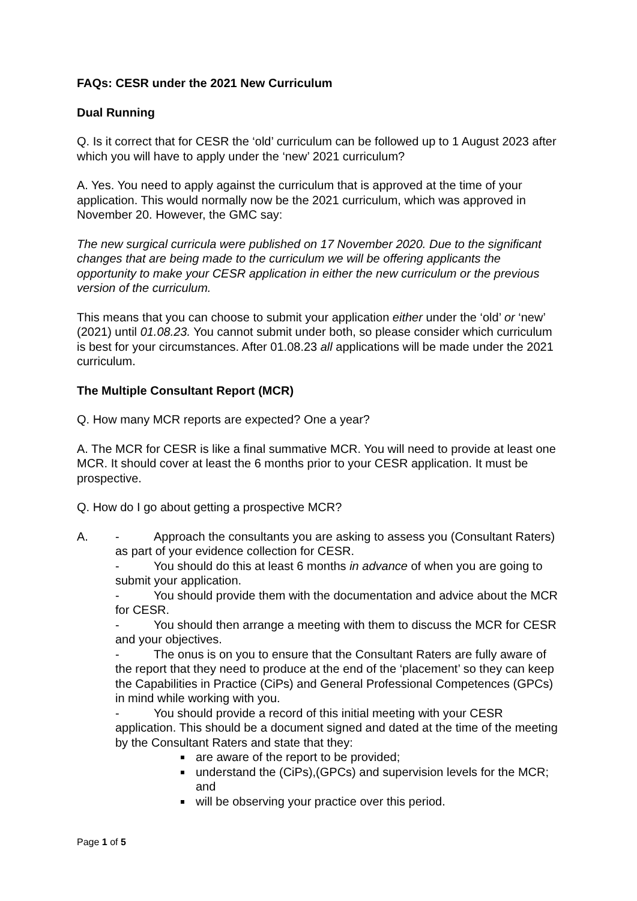FAQs: CESR under the 2021 New Curriculum
Dual Running
Q. Is it correct that for CESR the ‘old’ curriculum can be followed up to 1 August 2023 after which you will have to apply under the ‘new’ 2021 curriculum?
A. Yes. You need to apply against the curriculum that is approved at the time of your application. This would normally now be the 2021 curriculum, which was approved in November 20. However, the GMC say:
The new surgical curricula were published on 17 November 2020. Due to the significant changes that are being made to the curriculum we will be offering applicants the opportunity to make your CESR application in either the new curriculum or the previous version of the curriculum.
This means that you can choose to submit your application either under the ‘old’ or ‘new’ (2021) until 01.08.23. You cannot submit under both, so please consider which curriculum is best for your circumstances. After 01.08.23 all applications will be made under the 2021 curriculum.
The Multiple Consultant Report (MCR)
Q. How many MCR reports are expected? One a year?
A. The MCR for CESR is like a final summative MCR. You will need to provide at least one MCR. It should cover at least the 6 months prior to your CESR application. It must be prospective.
Q. How do I go about getting a prospective MCR?
A. - Approach the consultants you are asking to assess you (Consultant Raters) as part of your evidence collection for CESR.
- You should do this at least 6 months in advance of when you are going to submit your application.
- You should provide them with the documentation and advice about the MCR for CESR.
- You should then arrange a meeting with them to discuss the MCR for CESR and your objectives.
- The onus is on you to ensure that the Consultant Raters are fully aware of the report that they need to produce at the end of the ‘placement’ so they can keep the Capabilities in Practice (CiPs) and General Professional Competences (GPCs) in mind while working with you.
- You should provide a record of this initial meeting with your CESR application. This should be a document signed and dated at the time of the meeting by the Consultant Raters and state that they:
are aware of the report to be provided;
understand the (CiPs),(GPCs) and supervision levels for the MCR; and
will be observing your practice over this period.
Page 1 of 5